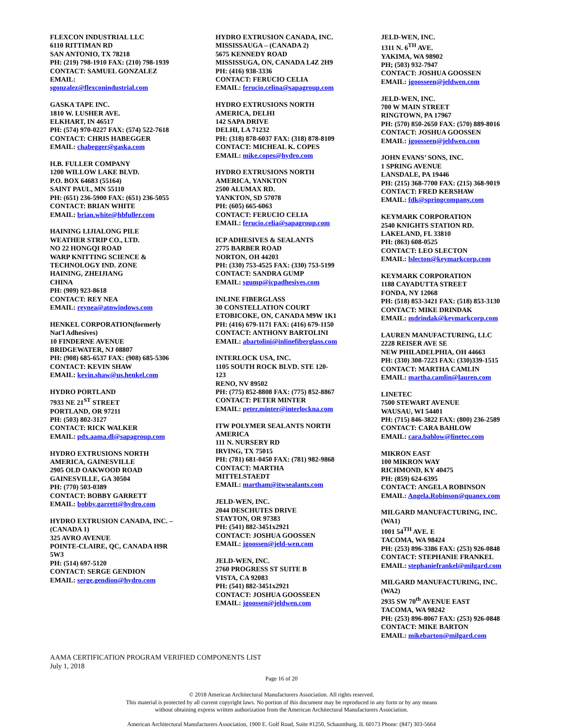FLEXCON INDUSTRIAL LLC
6110 RITTIMAN RD
SAN ANTONIO, TX 78218
PH: (219) 798-1910 FAX: (210) 798-1939
CONTACT: SAMUEL GONZALEZ
EMAIL:
sgonzalez@flexconindustrial.com
GASKA TAPE INC.
1810 W. LUSHER AVE.
ELKHART, IN 46517
PH: (574) 970-0227 FAX: (574) 522-7618
CONTACT: CHRIS HABEGGER
EMAIL: chabegger@gaska.com
H.B. FULLER COMPANY
1200 WILLOW LAKE BLVD.
P.O. BOX 64683 (55164)
SAINT PAUL, MN 55110
PH: (651) 236-5900 FAX: (651) 236-5055
CONTACT: BRIAN WHITE
EMAIL: brian.white@hbfuller.com
HAINING LIJIALONG PILE
WEATHER STRIP CO., LTD.
NO 22 HONGQI ROAD
WARP KNITTING SCIENCE &
TECHNOLOGY IND. ZONE
HAINING, ZHEIJIANG
CHINA
PH: (909) 923-8618
CONTACT: REY NEA
EMAIL: reynea@atnwindows.com
HENKEL CORPORATION(formerly
Nat'l Adhesives)
10 FINDERNE AVENUE
BRIDGEWATER, NJ 08807
PH: (908) 685-6537 FAX: (908) 685-5306
CONTACT: KEVIN SHAW
EMAIL: kevin.shaw@us.henkel.com
HYDRO PORTLAND
7933 NE 21<sup>ST</sup> STREET
PORTLAND, OR 97211
PH: (503) 802-3127
CONTACT: RICK WALKER
EMAIL: pdx.aama.dl@sapagroup.com
HYDRO EXTRUSIONS NORTH
AMERICA, GAINESVILLE
2905 OLD OAKWOOD ROAD
GAINESVILLE, GA 30504
PH: (770) 503-0389
CONTACT: BOBBY GARRETT
EMAIL: bobby.garrett@hydro.com
HYDRO EXTRUSION CANADA, INC. –
(CANADA 1)
325 AVRO AVENUE
POINTE-CLAIRE, QC, CANADA H9R
5W3
PH: (514) 697-5120
CONTACT: SERGE GENDION
EMAIL: serge.gendion@hydro.com
HYDRO EXTRUSION CANADA, INC.
MISSISSAUGA – (CANADA 2)
5675 KENNEDY ROAD
MISSISSUGA, ON, CANADA L4Z 2H9
PH: (416) 938-3336
CONTACT: FERUCIO CELIA
EMAIL: ferucio.celina@sapagroup.com
HYDRO EXTRUSIONS NORTH
AMERICA, DELHI
142 SAPA DRIVE
DELHI, LA 71232
PH: (318) 878-6037 FAX: (318) 878-8109
CONTACT: MICHEAL K. COPES
EMAIL: mike.copes@hydro.com
HYDRO EXTRUSIONS NORTH
AMERICA, YANKTON
2500 ALUMAX RD.
YANKTON, SD 57078
PH: (605) 665-6063
CONTACT: FERUCIO CELIA
EMAIL: ferucio.celia@sapagroup.com
ICP ADHESIVES & SEALANTS
2775 BARBER ROAD
NORTON, OH 44203
PH: (330) 753-4525 FAX: (330) 753-5199
CONTACT: SANDRA GUMP
EMAIL: sgump@icpadhesives.com
INLINE FIBERGLASS
30 CONSTELLATION COURT
ETOBICOKE, ON, CANADA M9W 1K1
PH: (416) 679-1171 FAX: (416) 679-1150
CONTACT: ANTHONY BARTOLINI
EMAIL: abartolini@inlinefiberglass.com
INTERLOCK USA, INC.
1105 SOUTH ROCK BLVD. STE 120-
123
RENO, NV 89502
PH: (775) 852-8808 FAX: (775) 852-8867
CONTACT: PETER MINTER
EMAIL: peter.minter@interlockna.com
ITW POLYMER SEALANTS NORTH
AMERICA
111 N. NURSERY RD
IRVING, TX 75015
PH: (781) 681-0450 FAX: (781) 982-9868
CONTACT: MARTHA
MITTELSTAEDT
EMAIL: martham@itwsealants.com
JELD-WEN, INC.
2044 DESCHUTES DRIVE
STAYTON, OR 97383
PH: (541) 882-3451x2921
CONTACT: JOSHUA GOOSSEN
EMAIL: jgoossen@jeld-wen.com
JELD-WEN, INC.
2760 PROGRESS ST SUITE B
VISTA, CA 92083
PH: (541) 882-3451x2921
CONTACT: JOSHUA GOOSSEEN
EMAIL: jgoossen@jeldwen.com
JELD-WEN, INC.
1311 N. 6<sup>TH</sup> AVE.
YAKIMA, WA 98902
PH; (503) 932-7947
CONTACT: JOSHUA GOOSSEN
EMAIL: jgoosseen@jeldwen.com
JELD-WEN, INC.
700 W MAIN STREET
RINGTOWN, PA 17967
PH: (570) 850-2650 FAX: (570) 889-8016
CONTACT: JOSHUA GOOSSEN
EMAIL: jgoosseen@jeldwen.com
JOHN EVANS’ SONS, INC.
1 SPRING AVENUE
LANSDALE, PA 19446
PH: (215) 368-7700 FAX: (215) 368-9019
CONTACT: FRED KERSHAW
EMAIL: fdk@springcompany.com
KEYMARK CORPORATION
2540 KNIGHTS STATION RD.
LAKELAND, FL 33810
PH: (863) 608-0525
CONTACT: LEO SLECTON
EMAIL: lslecton@keymarkcorp.com
KEYMARK CORPORATION
1188 CAYADUTTA STREET
FONDA, NY 12068
PH: (518) 853-3421 FAX: (518) 853-3130
CONTACT: MIKE DRINDAK
EMAIL: mdrindak@keymarkcorp.com
LAUREN MANUFACTURING, LLC
2228 REISER AVE SE
NEW PHILADELPHIA, OH 44663
PH: (330) 308-7223 FAX: (330)339-1515
CONTACT: MARTHA CAMLIN
EMAIL: martha.camlin@lauren.com
LINETEC
7500 STEWART AVENUE
WAUSAU, WI 54401
PH: (715) 846-3822 FAX: (800) 236-2589
CONTACT: CARA BAHLOW
EMAIL: cara.bahlow@linetec.com
MIKRON EAST
100 MIKRON WAY
RICHMOND, KY 40475
PH: (859) 624-6395
CONTACT: ANGELA ROBINSON
EMAIL: Angela.Robinson@quanex.com
MILGARD MANUFACTURING, INC.
(WA1)
1001 54<sup>TH</sup> AVE. E
TACOMA, WA 98424
PH: (253) 896-3386 FAX: (253) 926-0848
CONTACT: STEPHANIE FRANKEL
EMAIL: stephaniefrankel@milgard.com
MILGARD MANUFACTURING, INC.
(WA2)
2935 SW 70<sup>th</sup> AVENUE EAST
TACOMA, WA 98242
PH: (253) 896-8067 FAX: (253) 926-0848
CONTACT: MIKE BARTON
EMAIL: mikebarton@milgard.com
AAMA CERTIFICATION PROGRAM VERIFIED COMPONENTS LIST
July 1, 2018
Page 16 of 20
© 2018 American Architectural Manufacturers Association. All rights reserved.
This material is protected by all current copyright laws. No portion of this document may be reproduced in any form or by any means
without obtaining express written authorization from the American Architectural Manufacturers Association.
American Architectural Manufacturers Association, 1900 E. Golf Road, Suite #1250, Schaumburg, IL 60173 Phone: (847) 303-5664